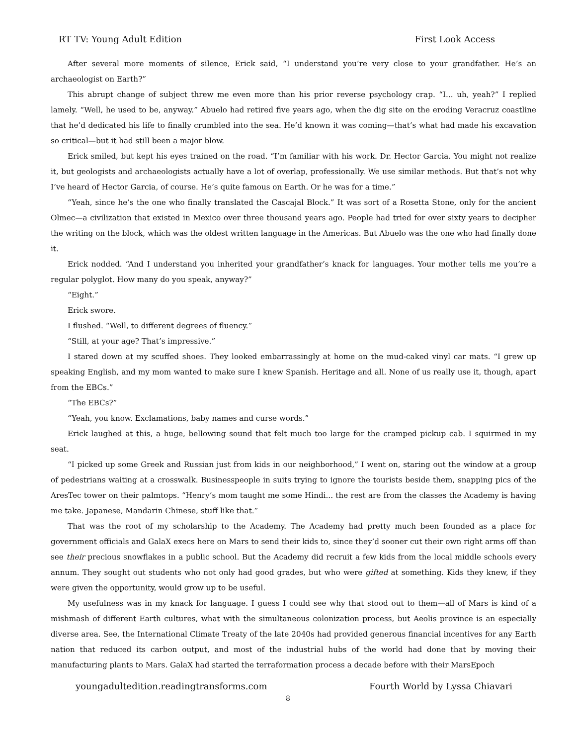RT TV: Young Adult Edition First Look Access
After several more moments of silence, Erick said, “I understand you’re very close to your grandfather. He’s an archaeologist on Earth?”
This abrupt change of subject threw me even more than his prior reverse psychology crap. “I... uh, yeah?” I replied lamely. “Well, he used to be, anyway.” Abuelo had retired five years ago, when the dig site on the eroding Veracruz coastline that he’d dedicated his life to finally crumbled into the sea. He’d known it was coming—that’s what had made his excavation so critical—but it had still been a major blow.
Erick smiled, but kept his eyes trained on the road. “I’m familiar with his work. Dr. Hector Garcia. You might not realize it, but geologists and archaeologists actually have a lot of overlap, professionally. We use similar methods. But that’s not why I’ve heard of Hector Garcia, of course. He’s quite famous on Earth. Or he was for a time.”
“Yeah, since he’s the one who finally translated the Cascajal Block.” It was sort of a Rosetta Stone, only for the ancient Olmec—a civilization that existed in Mexico over three thousand years ago. People had tried for over sixty years to decipher the writing on the block, which was the oldest written language in the Americas. But Abuelo was the one who had finally done it.
Erick nodded. “And I understand you inherited your grandfather’s knack for languages. Your mother tells me you’re a regular polyglot. How many do you speak, anyway?”
“Eight.”
Erick swore.
I flushed. “Well, to different degrees of fluency.”
“Still, at your age? That’s impressive.”
I stared down at my scuffed shoes. They looked embarrassingly at home on the mud-caked vinyl car mats. “I grew up speaking English, and my mom wanted to make sure I knew Spanish. Heritage and all. None of us really use it, though, apart from the EBCs.”
“The EBCs?”
“Yeah, you know. Exclamations, baby names and curse words.”
Erick laughed at this, a huge, bellowing sound that felt much too large for the cramped pickup cab. I squirmed in my seat.
“I picked up some Greek and Russian just from kids in our neighborhood,” I went on, staring out the window at a group of pedestrians waiting at a crosswalk. Businesspeople in suits trying to ignore the tourists beside them, snapping pics of the AresTec tower on their palmtops. “Henry’s mom taught me some Hindi... the rest are from the classes the Academy is having me take. Japanese, Mandarin Chinese, stuff like that.”
That was the root of my scholarship to the Academy. The Academy had pretty much been founded as a place for government officials and GalaX execs here on Mars to send their kids to, since they’d sooner cut their own right arms off than see their precious snowflakes in a public school. But the Academy did recruit a few kids from the local middle schools every annum. They sought out students who not only had good grades, but who were gifted at something. Kids they knew, if they were given the opportunity, would grow up to be useful.
My usefulness was in my knack for language. I guess I could see why that stood out to them—all of Mars is kind of a mishmash of different Earth cultures, what with the simultaneous colonization process, but Aeolis province is an especially diverse area. See, the International Climate Treaty of the late 2040s had provided generous financial incentives for any Earth nation that reduced its carbon output, and most of the industrial hubs of the world had done that by moving their manufacturing plants to Mars. GalaX had started the terraformation process a decade before with their MarsEpoch
youngadultedition.readingtransforms.com Fourth World by Lyssa Chiavari
8